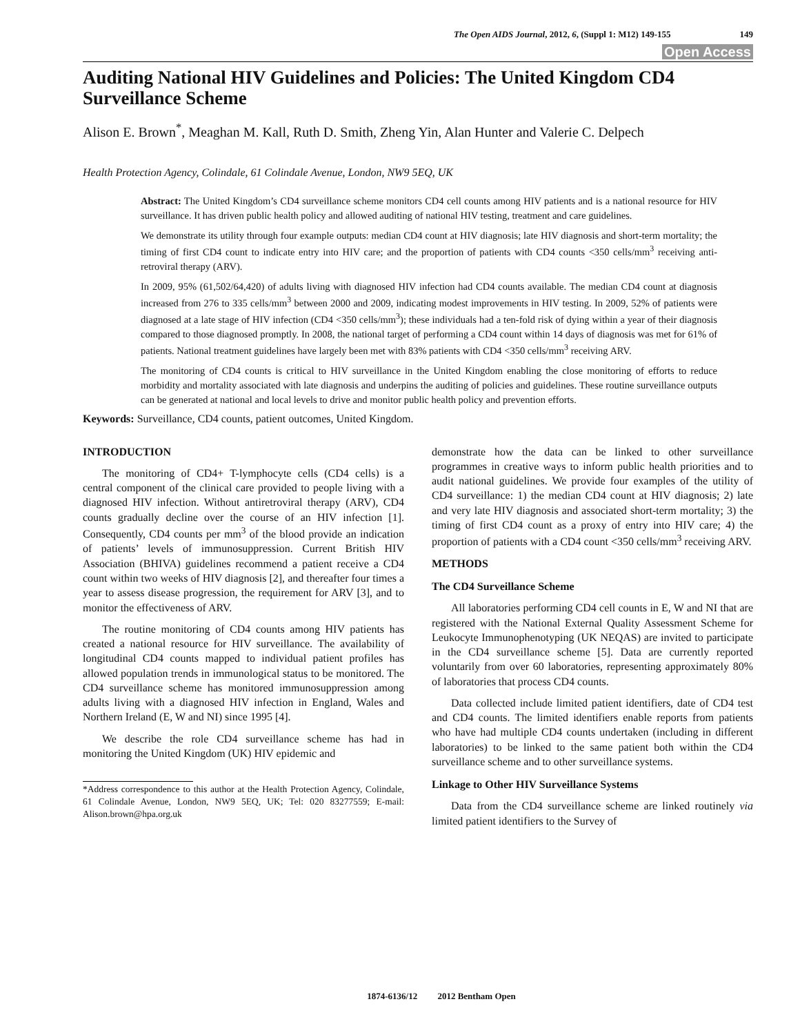The Open AIDS Journal, 2012, 6, (Suppl 1: M12) 149-155 149
Open Access
Auditing National HIV Guidelines and Policies: The United Kingdom CD4 Surveillance Scheme
Alison E. Brown<sup>*</sup>, Meaghan M. Kall, Ruth D. Smith, Zheng Yin, Alan Hunter and Valerie C. Delpech
Health Protection Agency, Colindale, 61 Colindale Avenue, London, NW9 5EQ, UK
Abstract: The United Kingdom’s CD4 surveillance scheme monitors CD4 cell counts among HIV patients and is a national resource for HIV surveillance. It has driven public health policy and allowed auditing of national HIV testing, treatment and care guidelines.
We demonstrate its utility through four example outputs: median CD4 count at HIV diagnosis; late HIV diagnosis and short-term mortality; the timing of first CD4 count to indicate entry into HIV care; and the proportion of patients with CD4 counts <350 cells/mm<sup>3</sup> receiving anti-retroviral therapy (ARV).
In 2009, 95% (61,502/64,420) of adults living with diagnosed HIV infection had CD4 counts available. The median CD4 count at diagnosis increased from 276 to 335 cells/mm<sup>3</sup> between 2000 and 2009, indicating modest improvements in HIV testing. In 2009, 52% of patients were diagnosed at a late stage of HIV infection (CD4 <350 cells/mm<sup>3</sup>); these individuals had a ten-fold risk of dying within a year of their diagnosis compared to those diagnosed promptly. In 2008, the national target of performing a CD4 count within 14 days of diagnosis was met for 61% of patients. National treatment guidelines have largely been met with 83% patients with CD4 <350 cells/mm<sup>3</sup> receiving ARV.
The monitoring of CD4 counts is critical to HIV surveillance in the United Kingdom enabling the close monitoring of efforts to reduce morbidity and mortality associated with late diagnosis and underpins the auditing of policies and guidelines. These routine surveillance outputs can be generated at national and local levels to drive and monitor public health policy and prevention efforts.
Keywords: Surveillance, CD4 counts, patient outcomes, United Kingdom.
INTRODUCTION
The monitoring of CD4+ T-lymphocyte cells (CD4 cells) is a central component of the clinical care provided to people living with a diagnosed HIV infection. Without antiretroviral therapy (ARV), CD4 counts gradually decline over the course of an HIV infection [1]. Consequently, CD4 counts per mm<sup>3</sup> of the blood provide an indication of patients’ levels of immunosuppression. Current British HIV Association (BHIVA) guidelines recommend a patient receive a CD4 count within two weeks of HIV diagnosis [2], and thereafter four times a year to assess disease progression, the requirement for ARV [3], and to monitor the effectiveness of ARV.
The routine monitoring of CD4 counts among HIV patients has created a national resource for HIV surveillance. The availability of longitudinal CD4 counts mapped to individual patient profiles has allowed population trends in immunological status to be monitored. The CD4 surveillance scheme has monitored immunosuppression among adults living with a diagnosed HIV infection in England, Wales and Northern Ireland (E, W and NI) since 1995 [4].
We describe the role CD4 surveillance scheme has had in monitoring the United Kingdom (UK) HIV epidemic and
*Address correspondence to this author at the Health Protection Agency, Colindale, 61 Colindale Avenue, London, NW9 5EQ, UK; Tel: 020 83277559; E-mail: Alison.brown@hpa.org.uk
demonstrate how the data can be linked to other surveillance programmes in creative ways to inform public health priorities and to audit national guidelines. We provide four examples of the utility of CD4 surveillance: 1) the median CD4 count at HIV diagnosis; 2) late and very late HIV diagnosis and associated short-term mortality; 3) the timing of first CD4 count as a proxy of entry into HIV care; 4) the proportion of patients with a CD4 count <350 cells/mm<sup>3</sup> receiving ARV.
METHODS
The CD4 Surveillance Scheme
All laboratories performing CD4 cell counts in E, W and NI that are registered with the National External Quality Assessment Scheme for Leukocyte Immunophenotyping (UK NEQAS) are invited to participate in the CD4 surveillance scheme [5]. Data are currently reported voluntarily from over 60 laboratories, representing approximately 80% of laboratories that process CD4 counts.
Data collected include limited patient identifiers, date of CD4 test and CD4 counts. The limited identifiers enable reports from patients who have had multiple CD4 counts undertaken (including in different laboratories) to be linked to the same patient both within the CD4 surveillance scheme and to other surveillance systems.
Linkage to Other HIV Surveillance Systems
Data from the CD4 surveillance scheme are linked routinely via limited patient identifiers to the Survey of
1874-6136/12 2012 Bentham Open